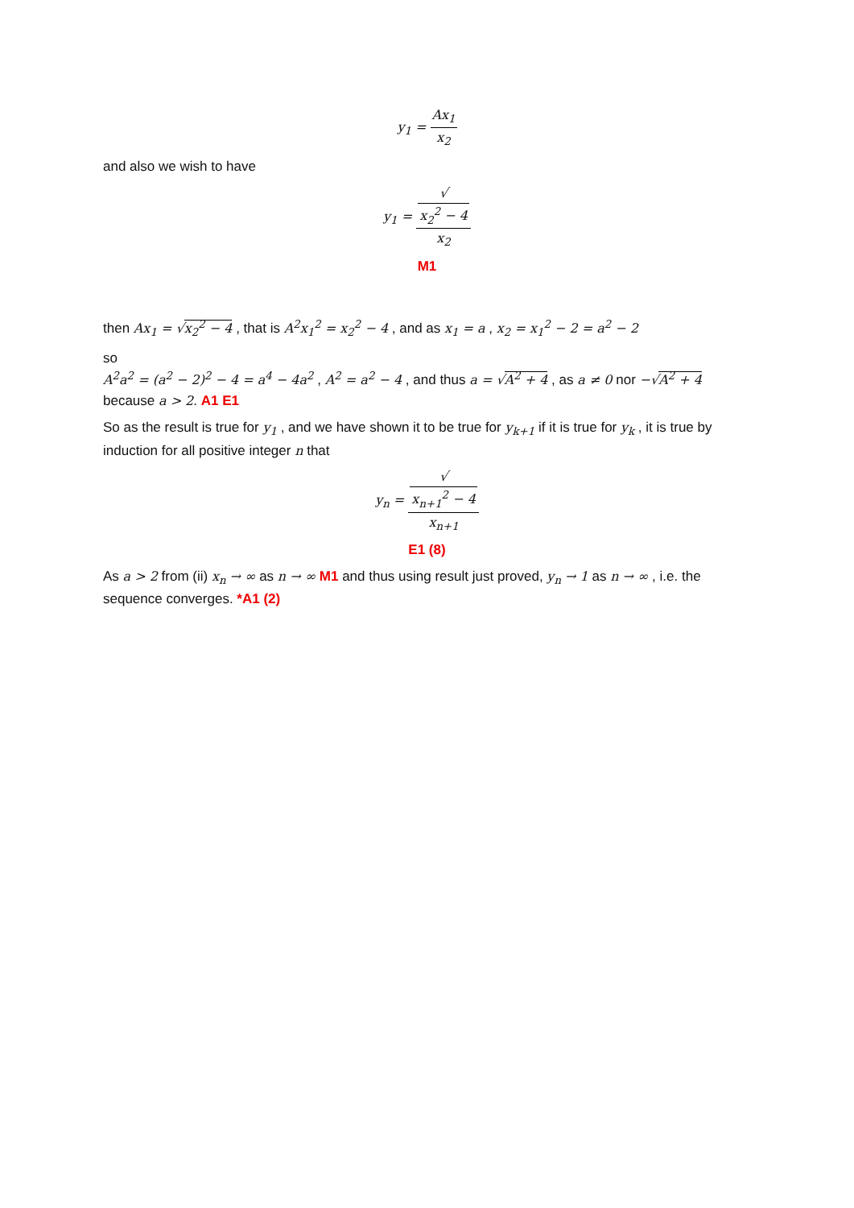y<sub>1</sub> = Ax<sub>1</sub> x<sub>2</sub>
and also we wish to have
y<sub>1</sub> = √
x<sub>2</sub><sup>2</sup> − 4 x<sub>2</sub>
M1
then Ax<sub>1</sub> = √x<sub>2</sub><sup>2</sup> − 4 , that is A<sup>2</sup>x<sub>1</sub><sup>2</sup> = x<sub>2</sub><sup>2</sup> − 4 , and as x<sub>1</sub> = a , x<sub>2</sub> = x<sub>1</sub><sup>2</sup> − 2 = a<sup>2</sup> − 2
so
A<sup>2</sup>a<sup>2</sup> = (a<sup>2</sup> − 2)<sup>2</sup> − 4 = a<sup>4</sup> − 4a<sup>2</sup> , A<sup>2</sup> = a<sup>2</sup> − 4 , and thus a = √A<sup>2</sup> + 4 , as a ≠ 0 nor −√A<sup>2</sup> + 4 because a > 2. A1 E1
So as the result is true for y<sub>1</sub> , and we have shown it to be true for y<sub>k+1</sub> if it is true for y<sub>k</sub> , it is true by induction for all positive integer n that
y<sub>n</sub> = √
x<sub>n+1</sub><sup>2</sup> − 4 x<sub>n+1</sub>
E1 (8)
As a > 2 from (ii) x<sub>n</sub> → ∞ as n → ∞ M1 and thus using result just proved, y<sub>n</sub> → 1 as n → ∞ , i.e. the sequence converges. *A1 (2)